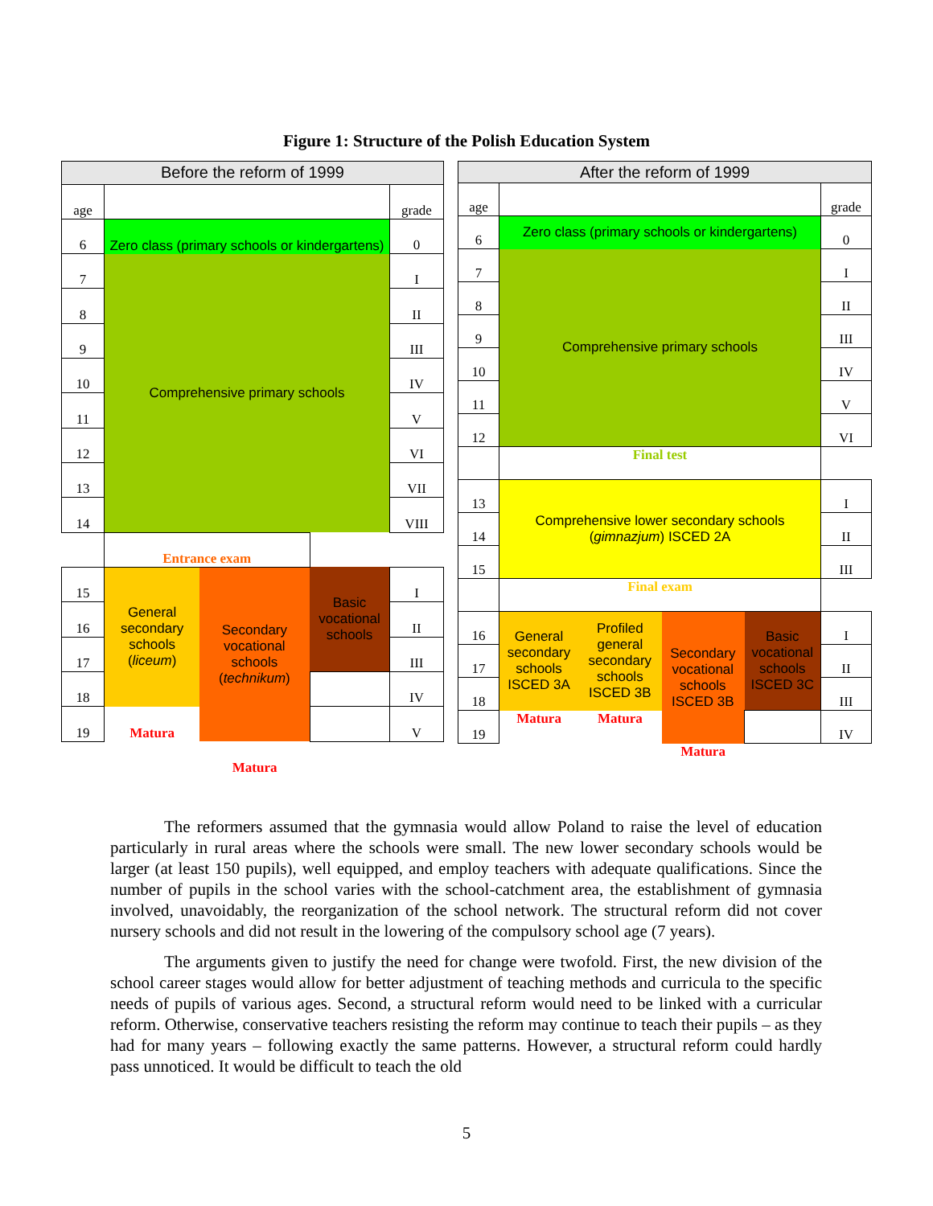Figure 1: Structure of the Polish Education System
| Before the reform of 1999 | | | | |
| age | | | | grade |
| 6 | Zero class (primary schools or kindergartens) | | | 0 |
| 7 | Comprehensive primary schools | | | I |
| 8 | | | | II |
| 9 | | | | III |
| 10 | | | | IV |
| 11 | | | | V |
| 12 | | | | VI |
| 13 | | | | VII |
| 14 | | | | VIII |
| | Entrance exam | | | |
| 15 | General secondary schools ( liceum ) | Secondary vocational schools ( technikum ) | Basic vocational schools | I |
| 16 | | | | II |
| 17 | | | | III |
| 18 | | | | IV |
| 19 | Matura | | | V |
| | | Matura | | |
| After the reform of 1999 | | | | | |
| age | | | | | grade |
| 6 | Zero class (primary schools or kindergartens) | | | | 0 |
| 7 | Comprehensive primary schools | | | | I |
| 8 | | | | | II |
| 9 | | | | | III |
| 10 | | | | | IV |
| 11 | | | | | V |
| 12 | | | | | VI |
| | Final test | | | | |
| 13 | Comprehensive lower secondary schools ( gimnazjum ) ISCED 2A | | | | I |
| 14 | | | | | II |
| 15 | | | | | III |
| | Final exam | | | | |
| 16 | General secondary schools ISCED 3A | Profiled general secondary schools ISCED 3B | Secondary vocational schools ISCED 3B | Basic vocational schools ISCED 3C | I |
| 17 | | | | | II |
| 18 | | | | | III |
| 19 | Matura | Matura | | | IV |
| | | | Matura | | |
The reformers assumed that the gymnasia would allow Poland to raise the level of education particularly in rural areas where the schools were small. The new lower secondary schools would be larger (at least 150 pupils), well equipped, and employ teachers with adequate qualifications. Since the number of pupils in the school varies with the school-catchment area, the establishment of gymnasia involved, unavoidably, the reorganization of the school network. The structural reform did not cover nursery schools and did not result in the lowering of the compulsory school age (7 years).
The arguments given to justify the need for change were twofold. First, the new division of the school career stages would allow for better adjustment of teaching methods and curricula to the specific needs of pupils of various ages. Second, a structural reform would need to be linked with a curricular reform. Otherwise, conservative teachers resisting the reform may continue to teach their pupils – as they had for many years – following exactly the same patterns. However, a structural reform could hardly pass unnoticed. It would be difficult to teach the old
5